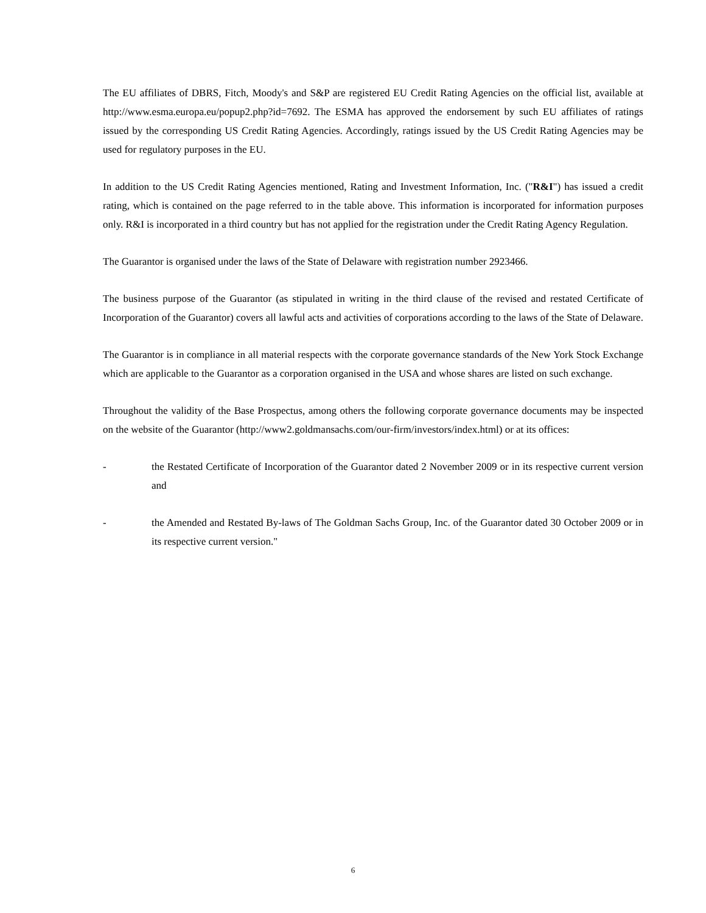The EU affiliates of DBRS, Fitch, Moody's and S&P are registered EU Credit Rating Agencies on the official list, available at http://www.esma.europa.eu/popup2.php?id=7692. The ESMA has approved the endorsement by such EU affiliates of ratings issued by the corresponding US Credit Rating Agencies. Accordingly, ratings issued by the US Credit Rating Agencies may be used for regulatory purposes in the EU.
In addition to the US Credit Rating Agencies mentioned, Rating and Investment Information, Inc. ("R&I") has issued a credit rating, which is contained on the page referred to in the table above. This information is incorporated for information purposes only. R&I is incorporated in a third country but has not applied for the registration under the Credit Rating Agency Regulation.
The Guarantor is organised under the laws of the State of Delaware with registration number 2923466.
The business purpose of the Guarantor (as stipulated in writing in the third clause of the revised and restated Certificate of Incorporation of the Guarantor) covers all lawful acts and activities of corporations according to the laws of the State of Delaware.
The Guarantor is in compliance in all material respects with the corporate governance standards of the New York Stock Exchange which are applicable to the Guarantor as a corporation organised in the USA and whose shares are listed on such exchange.
Throughout the validity of the Base Prospectus, among others the following corporate governance documents may be inspected on the website of the Guarantor (http://www2.goldmansachs.com/our-firm/investors/index.html) or at its offices:
- the Restated Certificate of Incorporation of the Guarantor dated 2 November 2009 or in its respective current version and
- the Amended and Restated By-laws of The Goldman Sachs Group, Inc. of the Guarantor dated 30 October 2009 or in its respective current version."
6